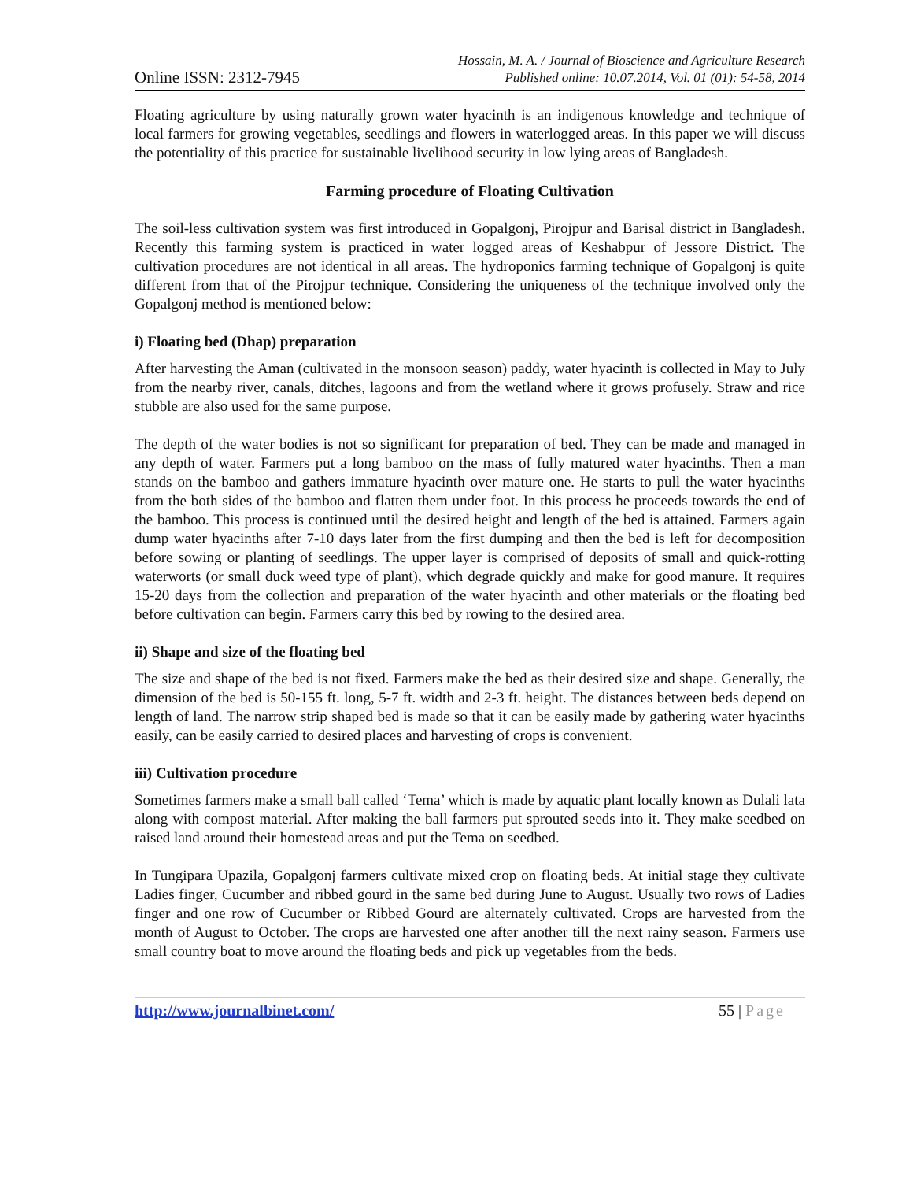Online ISSN: 2312-7945
Hossain, M. A. / Journal of Bioscience and Agriculture Research
Published online: 10.07.2014, Vol. 01 (01): 54-58, 2014
Floating agriculture by using naturally grown water hyacinth is an indigenous knowledge and technique of local farmers for growing vegetables, seedlings and flowers in waterlogged areas. In this paper we will discuss the potentiality of this practice for sustainable livelihood security in low lying areas of Bangladesh.
Farming procedure of Floating Cultivation
The soil-less cultivation system was first introduced in Gopalgonj, Pirojpur and Barisal district in Bangladesh. Recently this farming system is practiced in water logged areas of Keshabpur of Jessore District. The cultivation procedures are not identical in all areas. The hydroponics farming technique of Gopalgonj is quite different from that of the Pirojpur technique. Considering the uniqueness of the technique involved only the Gopalgonj method is mentioned below:
i) Floating bed (Dhap) preparation
After harvesting the Aman (cultivated in the monsoon season) paddy, water hyacinth is collected in May to July from the nearby river, canals, ditches, lagoons and from the wetland where it grows profusely. Straw and rice stubble are also used for the same purpose.
The depth of the water bodies is not so significant for preparation of bed. They can be made and managed in any depth of water. Farmers put a long bamboo on the mass of fully matured water hyacinths. Then a man stands on the bamboo and gathers immature hyacinth over mature one. He starts to pull the water hyacinths from the both sides of the bamboo and flatten them under foot. In this process he proceeds towards the end of the bamboo. This process is continued until the desired height and length of the bed is attained. Farmers again dump water hyacinths after 7-10 days later from the first dumping and then the bed is left for decomposition before sowing or planting of seedlings. The upper layer is comprised of deposits of small and quick-rotting waterworts (or small duck weed type of plant), which degrade quickly and make for good manure. It requires 15-20 days from the collection and preparation of the water hyacinth and other materials or the floating bed before cultivation can begin. Farmers carry this bed by rowing to the desired area.
ii) Shape and size of the floating bed
The size and shape of the bed is not fixed. Farmers make the bed as their desired size and shape. Generally, the dimension of the bed is 50-155 ft. long, 5-7 ft. width and 2-3 ft. height. The distances between beds depend on length of land. The narrow strip shaped bed is made so that it can be easily made by gathering water hyacinths easily, can be easily carried to desired places and harvesting of crops is convenient.
iii) Cultivation procedure
Sometimes farmers make a small ball called ‘Tema’ which is made by aquatic plant locally known as Dulali lata along with compost material. After making the ball farmers put sprouted seeds into it. They make seedbed on raised land around their homestead areas and put the Tema on seedbed.
In Tungipara Upazila, Gopalgonj farmers cultivate mixed crop on floating beds. At initial stage they cultivate Ladies finger, Cucumber and ribbed gourd in the same bed during June to August. Usually two rows of Ladies finger and one row of Cucumber or Ribbed Gourd are alternately cultivated. Crops are harvested from the month of August to October. The crops are harvested one after another till the next rainy season. Farmers use small country boat to move around the floating beds and pick up vegetables from the beds.
http://www.journalbinet.com/ 55 | Page